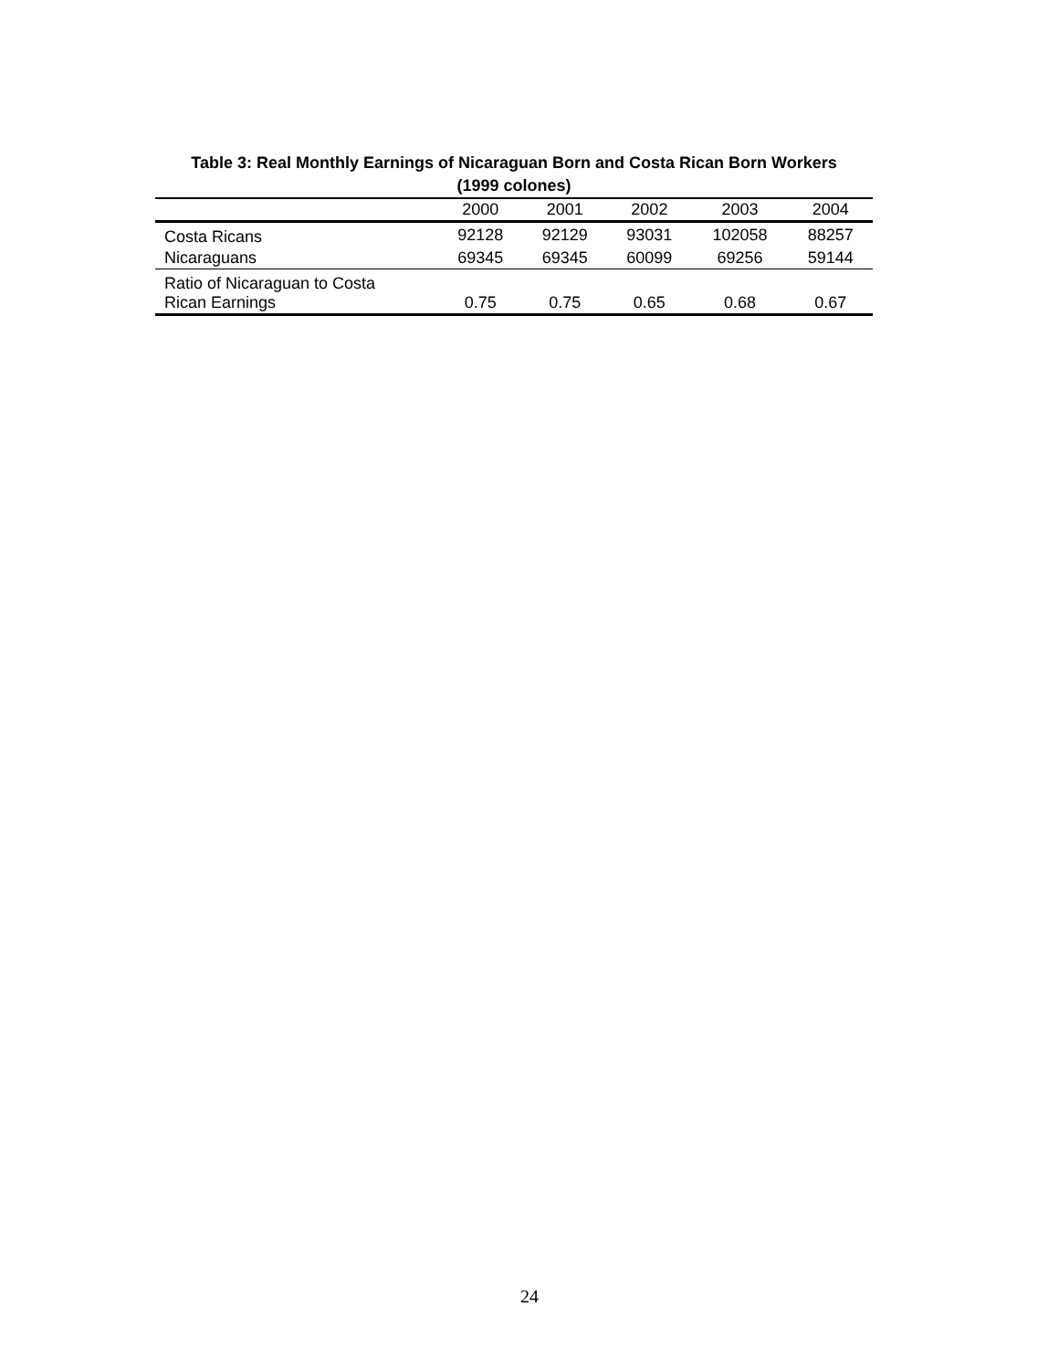Table 3: Real Monthly Earnings of Nicaraguan Born and Costa Rican Born Workers
(1999 colones)
| | 2000 | 2001 | 2002 | 2003 | 2004 |
| --- | --- | --- | --- | --- | --- |
| Costa Ricans | 92128 | 92129 | 93031 | 102058 | 88257 |
| Nicaraguans | 69345 | 69345 | 60099 | 69256 | 59144 |
| Ratio of Nicaraguan to Costa Rican Earnings | 0.75 | 0.75 | 0.65 | 0.68 | 0.67 |
24